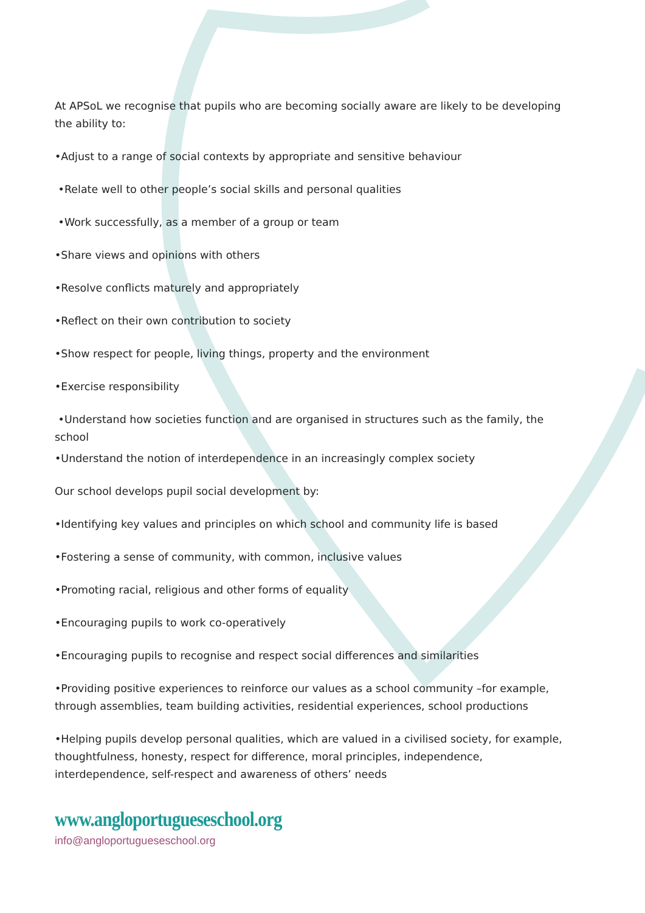At APSoL we recognise that pupils who are becoming socially aware are likely to be developing the ability to:
•Adjust to a range of social contexts by appropriate and sensitive behaviour
•Relate well to other people’s social skills and personal qualities
•Work successfully, as a member of a group or team
•Share views and opinions with others
•Resolve conflicts maturely and appropriately
•Reflect on their own contribution to society
•Show respect for people, living things, property and the environment
•Exercise responsibility
•Understand how societies function and are organised in structures such as the family, the school
•Understand the notion of interdependence in an increasingly complex society
Our school develops pupil social development by:
•Identifying key values and principles on which school and community life is based
•Fostering a sense of community, with common, inclusive values
•Promoting racial, religious and other forms of equality
•Encouraging pupils to work co-operatively
•Encouraging pupils to recognise and respect social differences and similarities
•Providing positive experiences to reinforce our values as a school community –for example, through assemblies, team building activities, residential experiences, school productions
•Helping pupils develop personal qualities, which are valued in a civilised society, for example, thoughtfulness, honesty, respect for difference, moral principles, independence, interdependence, self-respect and awareness of others’ needs
www.angloportugueseschool.org
info@angloportugueseschool.org